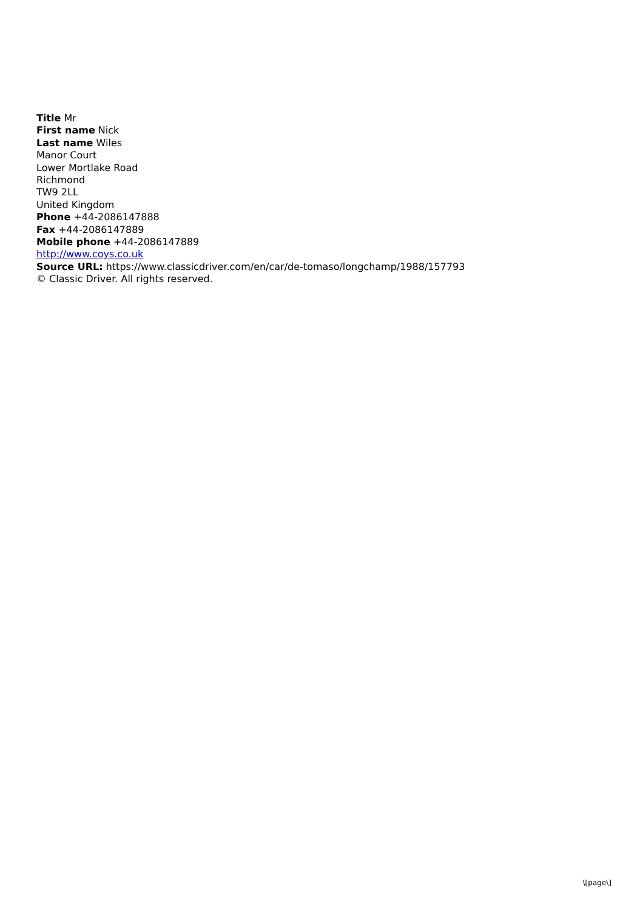Title Mr
First name Nick
Last name Wiles
Manor Court
Lower Mortlake Road
Richmond
TW9 2LL
United Kingdom
Phone +44-2086147888
Fax +44-2086147889
Mobile phone +44-2086147889
http://www.coys.co.uk
Source URL: https://www.classicdriver.com/en/car/de-tomaso/longchamp/1988/157793
© Classic Driver. All rights reserved.
\[page\]